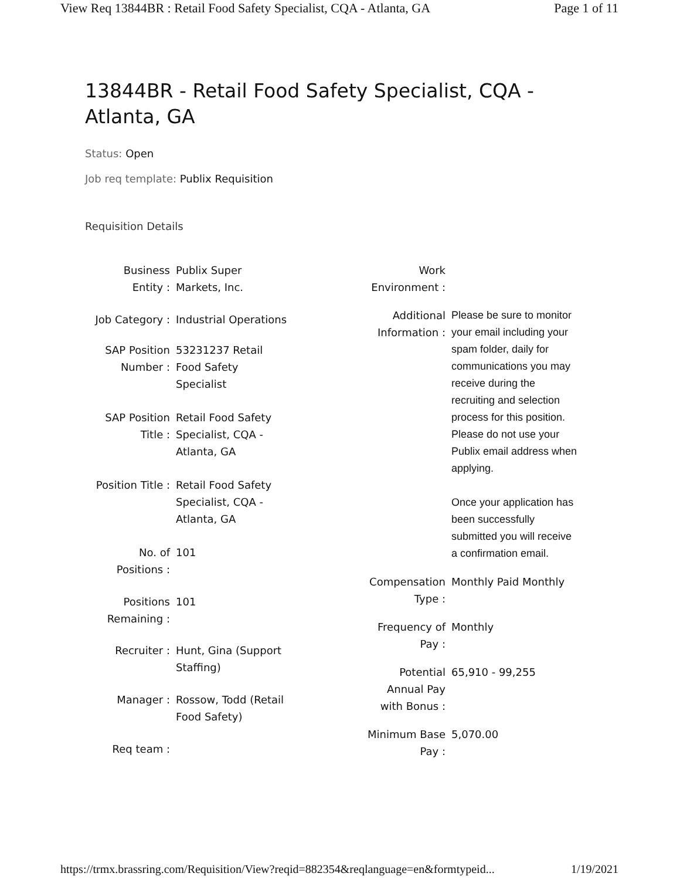View Req 13844BR : Retail Food Safety Specialist, CQA - Atlanta, GA Page 1 of 11
13844BR - Retail Food Safety Specialist, CQA - Atlanta, GA
Status: Open
Job req template: Publix Requisition
Requisition Details
| Business Entity : | Publix Super Markets, Inc. |
| Job Category : | Industrial Operations |
| SAP Position Number : | 53231237 Retail Food Safety Specialist |
| SAP Position Title : | Retail Food Safety Specialist, CQA - Atlanta, GA |
| Position Title : | Retail Food Safety Specialist, CQA - Atlanta, GA |
| No. of Positions : | 101 |
| Positions Remaining : | 101 |
| Recruiter : | Hunt, Gina (Support Staffing) |
| Manager : | Rossow, Todd (Retail Food Safety) |
| Req team : | |
| Work Environment : | |
| Additional Information : | Please be sure to monitor your email including your spam folder, daily for communications you may receive during the recruiting and selection process for this position. Please do not use your Publix email address when applying. Once your application has been successfully submitted you will receive a confirmation email. |
| Compensation Type : | Monthly Paid Monthly |
| Frequency of Pay : | Monthly |
| Potential Annual Pay with Bonus : | 65,910 - 99,255 |
| Minimum Base Pay : | 5,070.00 |
https://trmx.brassring.com/Requisition/View?reqid=882354&reqlanguage=en&formtypeid... 1/19/2021